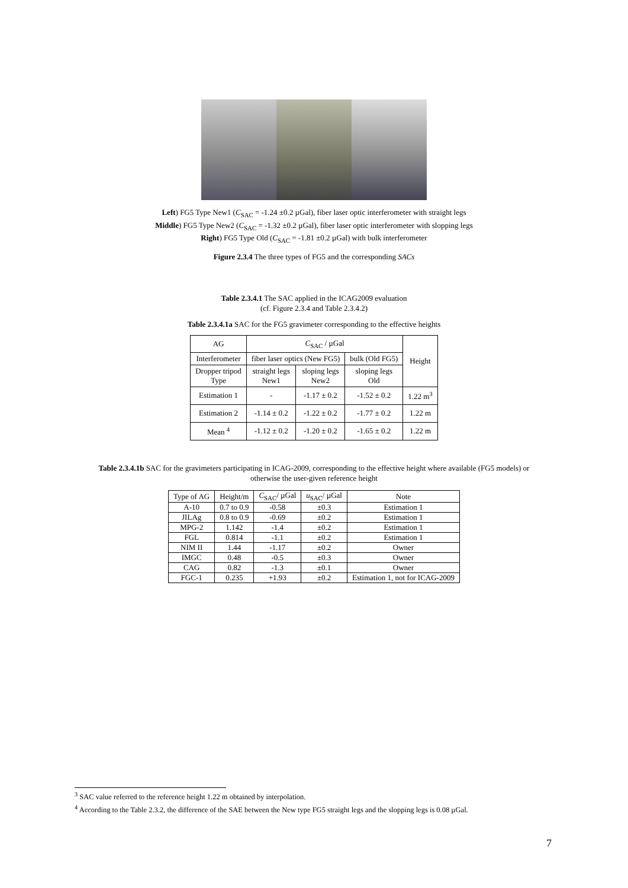Left) FG5 Type New1 (C<sub>SAC</sub> = -1.24 ±0.2 µGal), fiber laser optic interferometer with straight legs
Middle) FG5 Type New2 (C<sub>SAC</sub> = -1.32 ±0.2 µGal), fiber laser optic interferometer with slopping legs
Right) FG5 Type Old (C<sub>SAC</sub> = -1.81 ±0.2 µGal) with bulk interferometer
Figure 2.3.4 The three types of FG5 and the corresponding SACs
Table 2.3.4.1 The SAC applied in the ICAG2009 evaluation
(cf. Figure 2.3.4 and Table 2.3.4.2)
Table 2.3.4.1a SAC for the FG5 gravimeter corresponding to the effective heights
| AG | C<sub>SAC</sub> / µGal | | | Height |
| Interferometer | fiber laser optics (New FG5) | | bulk (Old FG5) | |
| Dropper tripod Type | straight legs New1 | sloping legs New2 | sloping legs Old | |
| Estimation 1 | - | -1.17 ± 0.2 | -1.52 ± 0.2 | 1.22 m<sup>3</sup> |
| Estimation 2 | -1.14 ± 0.2 | -1.22 ± 0.2 | -1.77 ± 0.2 | 1.22 m |
| Mean <sup>4</sup> | -1.12 ± 0.2 | -1.20 ± 0.2 | -1.65 ± 0.2 | 1.22 m |
Table 2.3.4.1b SAC for the gravimeters participating in ICAG-2009, corresponding to the effective height where available (FG5 models) or
otherwise the user-given reference height
| Type of AG | Height/m | C<sub>SAC</sub>/ µGal | u<sub>SAC</sub>/ µGal | Note |
| A-10 | 0.7 to 0.9 | -0.58 | ±0.3 | Estimation 1 |
| JILAg | 0.8 to 0.9 | -0.69 | ±0.2 | Estimation 1 |
| MPG-2 | 1.142 | -1.4 | ±0.2 | Estimation 1 |
| FGL | 0.814 | -1.1 | ±0.2 | Estimation 1 |
| NIM II | 1.44 | -1.17 | ±0.2 | Owner |
| IMGC | 0.48 | -0.5 | ±0.3 | Owner |
| CAG | 0.82 | -1.3 | ±0.1 | Owner |
| FGC-1 | 0.235 | +1.93 | ±0.2 | Estimation 1, not for ICAG-2009 |
<sup>3</sup> SAC value referred to the reference height 1.22 m obtained by interpolation.
<sup>4</sup> According to the Table 2.3.2, the difference of the SAE between the New type FG5 straight legs and the slopping legs is 0.08 µGal.
7